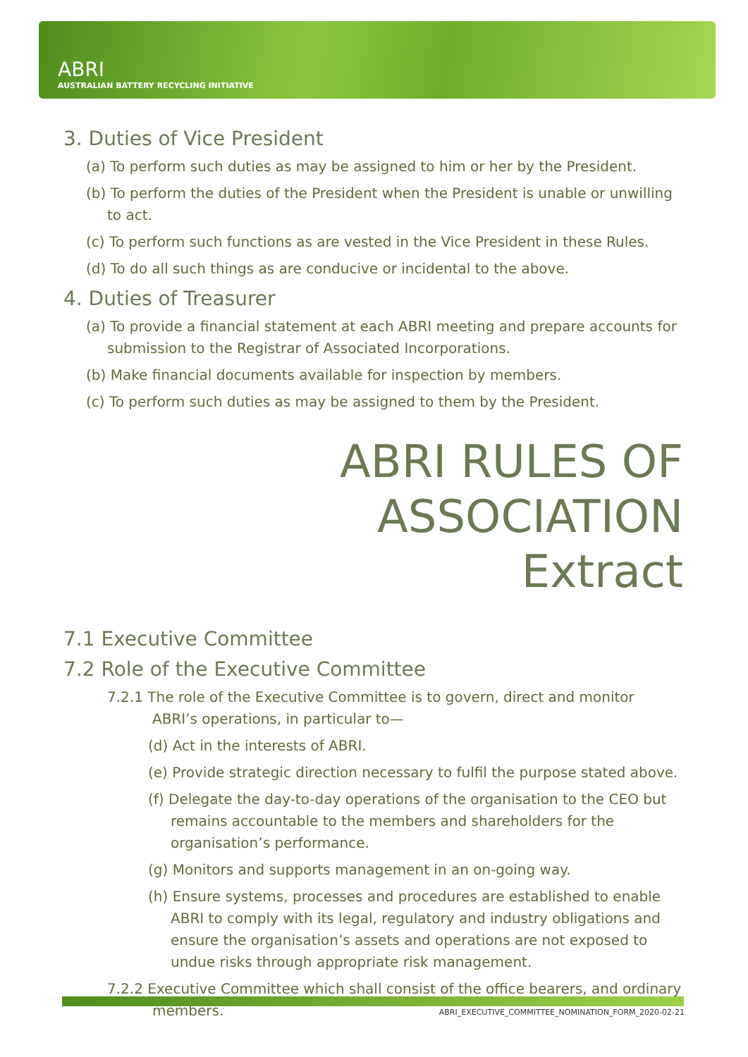ABRI
AUSTRALIAN BATTERY RECYCLING INITIATIVE
3. Duties of Vice President
(a) To perform such duties as may be assigned to him or her by the President.
(b) To perform the duties of the President when the President is unable or unwilling to act.
(c) To perform such functions as are vested in the Vice President in these Rules.
(d) To do all such things as are conducive or incidental to the above.
4. Duties of Treasurer
(a) To provide a financial statement at each ABRI meeting and prepare accounts for submission to the Registrar of Associated Incorporations.
(b) Make financial documents available for inspection by members.
(c) To perform such duties as may be assigned to them by the President.
ABRI RULES OF ASSOCIATION
Extract
7.1 Executive Committee
7.2 Role of the Executive Committee
7.2.1 The role of the Executive Committee is to govern, direct and monitor ABRI’s operations, in particular to—
(d) Act in the interests of ABRI.
(e) Provide strategic direction necessary to fulfil the purpose stated above.
(f) Delegate the day-to-day operations of the organisation to the CEO but remains accountable to the members and shareholders for the organisation’s performance.
(g) Monitors and supports management in an on-going way.
(h) Ensure systems, processes and procedures are established to enable ABRI to comply with its legal, regulatory and industry obligations and ensure the organisation’s assets and operations are not exposed to undue risks through appropriate risk management.
7.2.2 Executive Committee which shall consist of the office bearers, and ordinary members.
ABRI_EXECUTIVE_COMMITTEE_NOMINATION_FORM_2020-02-21